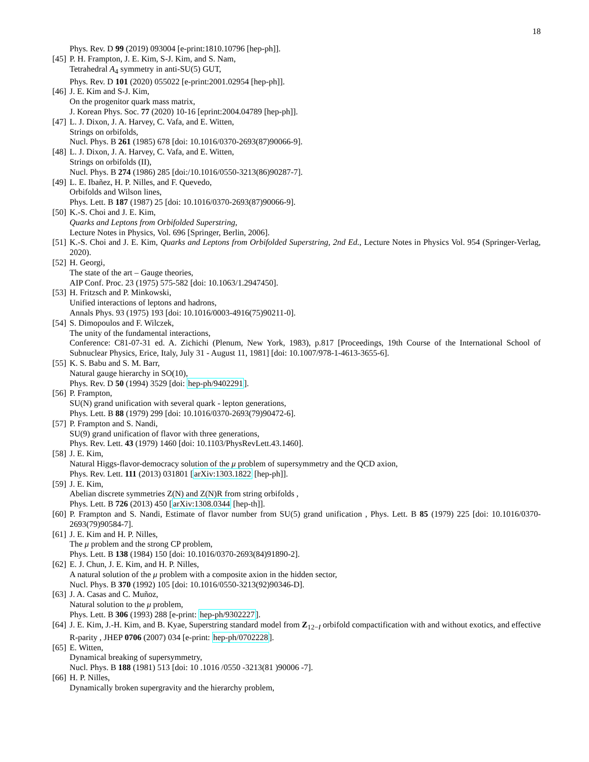18
Phys. Rev. D 99 (2019) 093004 [e-print:1810.10796 [hep-ph]].
[45]
P. H. Frampton, J. E. Kim, S-J. Kim, and S. Nam,
Tetrahedral A<sub>4</sub> symmetry in anti-SU(5) GUT,
Phys. Rev. D 101 (2020) 055022 [e-print:2001.02954 [hep-ph]].
[46]
J. E. Kim and S-J. Kim,
On the progenitor quark mass matrix,
J. Korean Phys. Soc. 77 (2020) 10-16 [eprint:2004.04789 [hep-ph]].
[47]
L. J. Dixon, J. A. Harvey, C. Vafa, and E. Witten,
Strings on orbifolds,
Nucl. Phys. B 261 (1985) 678 [doi: 10.1016/0370-2693(87)90066-9].
[48]
L. J. Dixon, J. A. Harvey, C. Vafa, and E. Witten,
Strings on orbifolds (II),
Nucl. Phys. B 274 (1986) 285 [doi:/10.1016/0550-3213(86)90287-7].
[49]
L. E. Ibañez, H. P. Nilles, and F. Quevedo,
Orbifolds and Wilson lines,
Phys. Lett. B 187 (1987) 25 [doi: 10.1016/0370-2693(87)90066-9].
[50]
K.-S. Choi and J. E. Kim,
Quarks and Leptons from Orbifolded Superstring,
Lecture Notes in Physics, Vol. 696 [Springer, Berlin, 2006].
[51]
K.-S. Choi and J. E. Kim, Quarks and Leptons from Orbifolded Superstring, 2nd Ed., Lecture Notes in Physics Vol. 954 (Springer-Verlag, 2020).
[52]
H. Georgi,
The state of the art – Gauge theories,
AIP Conf. Proc. 23 (1975) 575-582 [doi: 10.1063/1.2947450].
[53]
H. Fritzsch and P. Minkowski,
Unified interactions of leptons and hadrons,
Annals Phys. 93 (1975) 193 [doi: 10.1016/0003-4916(75)90211-0].
[54]
S. Dimopoulos and F. Wilczek,
The unity of the fundamental interactions,
Conference: C81-07-31 ed. A. Zichichi (Plenum, New York, 1983), p.817 [Proceedings, 19th Course of the International School of Subnuclear Physics, Erice, Italy, July 31 - August 11, 1981] [doi: 10.1007/978-1-4613-3655-6].
[55]
K. S. Babu and S. M. Barr,
Natural gauge hierarchy in SO(10),
Phys. Rev. D 50 (1994) 3529 [doi: hep-ph/9402291].
[56]
P. Frampton,
SU(N) grand unification with several quark - lepton generations,
Phys. Lett. B 88 (1979) 299 [doi: 10.1016/0370-2693(79)90472-6].
[57]
P. Frampton and S. Nandi,
SU(9) grand unification of flavor with three generations,
Phys. Rev. Lett. 43 (1979) 1460 [doi: 10.1103/PhysRevLett.43.1460].
[58]
J. E. Kim,
Natural Higgs-flavor-democracy solution of the μ problem of supersymmetry and the QCD axion,
Phys. Rev. Lett. 111 (2013) 031801 [arXiv:1303.1822 [hep-ph]].
[59]
J. E. Kim,
Abelian discrete symmetries Z(N) and Z(N)R from string orbifolds ,
Phys. Lett. B 726 (2013) 450 [arXiv:1308.0344 [hep-th]].
[60]
P. Frampton and S. Nandi, Estimate of flavor number from SU(5) grand unification , Phys. Lett. B 85 (1979) 225 [doi: 10.1016/0370-2693(79)90584-7].
[61]
J. E. Kim and H. P. Nilles,
The μ problem and the strong CP problem,
Phys. Lett. B 138 (1984) 150 [doi: 10.1016/0370-2693(84)91890-2].
[62]
E. J. Chun, J. E. Kim, and H. P. Nilles,
A natural solution of the μ problem with a composite axion in the hidden sector,
Nucl. Phys. B 370 (1992) 105 [doi: 10.1016/0550-3213(92)90346-D].
[63]
J. A. Casas and C. Muñoz,
Natural solution to the μ problem,
Phys. Lett. B 306 (1993) 288 [e-print: hep-ph/9302227].
[64]
J. E. Kim, J.-H. Kim, and B. Kyae, Superstring standard model from Z<sub>12−I</sub> orbifold compactification with and without exotics, and effective R-parity , JHEP 0706 (2007) 034 [e-print: hep-ph/0702228].
[65]
E. Witten,
Dynamical breaking of supersymmetry,
Nucl. Phys. B 188 (1981) 513 [doi: 10 .1016 /0550 -3213(81 )90006 -7].
[66]
H. P. Nilles,
Dynamically broken supergravity and the hierarchy problem,